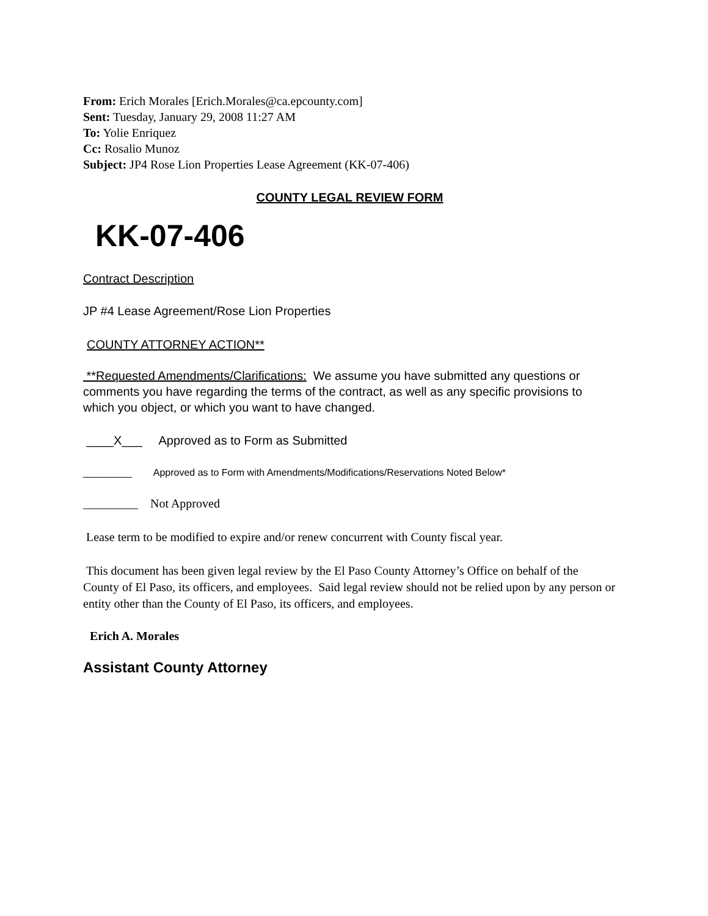From: Erich Morales [Erich.Morales@ca.epcounty.com]
Sent: Tuesday, January 29, 2008 11:27 AM
To: Yolie Enriquez
Cc: Rosalio Munoz
Subject: JP4 Rose Lion Properties Lease Agreement (KK-07-406)
COUNTY LEGAL REVIEW FORM
KK-07-406
Contract Description
JP #4 Lease Agreement/Rose Lion Properties
COUNTY ATTORNEY ACTION**
**Requested Amendments/Clarifications: We assume you have submitted any questions or comments you have regarding the terms of the contract, as well as any specific provisions to which you object, or which you want to have changed.
____X___ Approved as to Form as Submitted
_________ Approved as to Form with Amendments/Modifications/Reservations Noted Below*
_________ Not Approved
Lease term to be modified to expire and/or renew concurrent with County fiscal year.
This document has been given legal review by the El Paso County Attorney’s Office on behalf of the County of El Paso, its officers, and employees. Said legal review should not be relied upon by any person or entity other than the County of El Paso, its officers, and employees.
Erich A. Morales
Assistant County Attorney